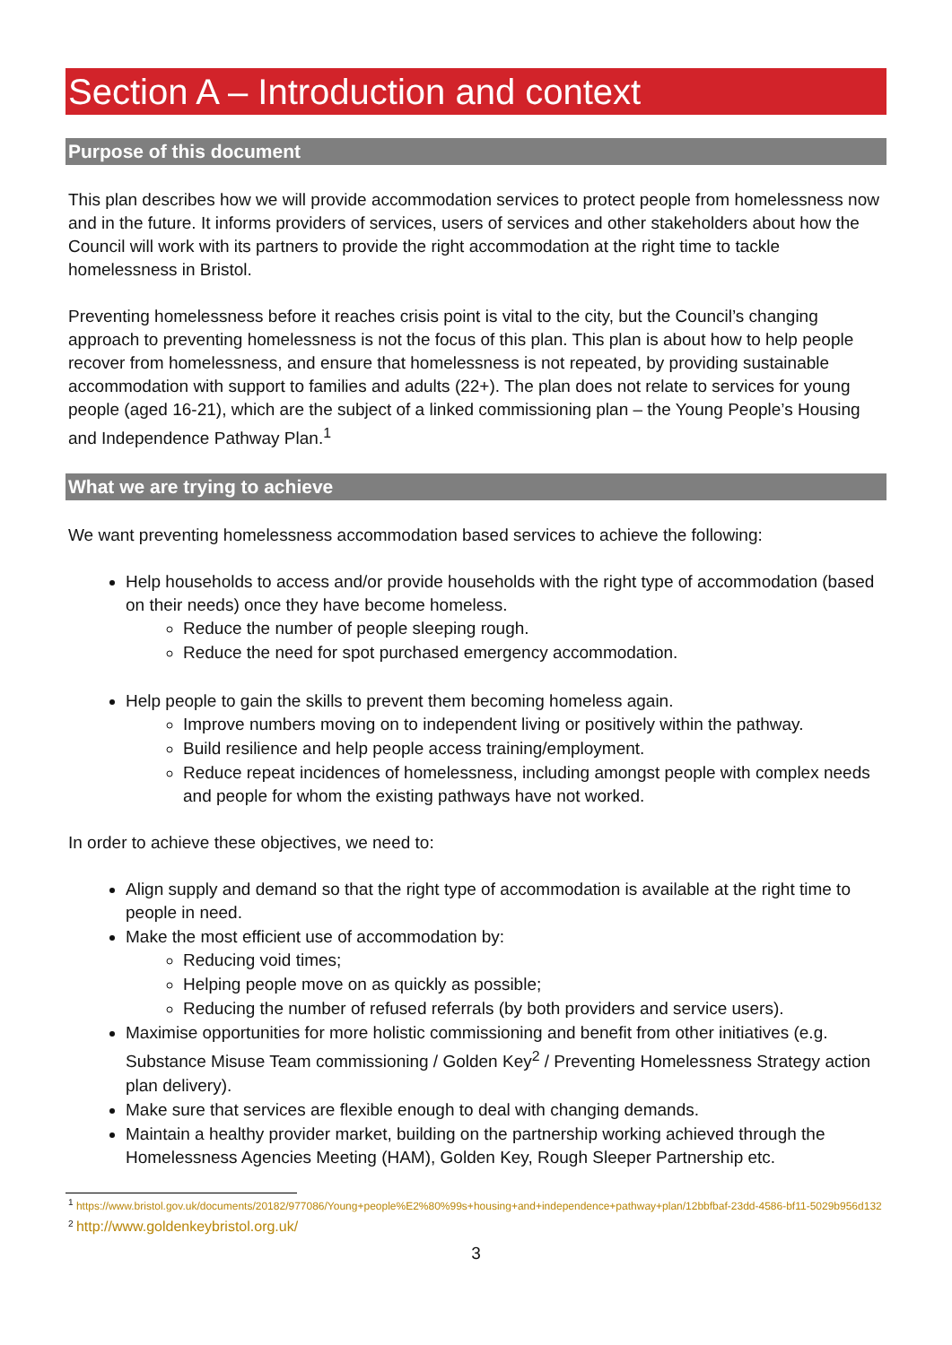Section A – Introduction and context
Purpose of this document
This plan describes how we will provide accommodation services to protect people from homelessness now and in the future. It informs providers of services, users of services and other stakeholders about how the Council will work with its partners to provide the right accommodation at the right time to tackle homelessness in Bristol.
Preventing homelessness before it reaches crisis point is vital to the city, but the Council’s changing approach to preventing homelessness is not the focus of this plan. This plan is about how to help people recover from homelessness, and ensure that homelessness is not repeated, by providing sustainable accommodation with support to families and adults (22+). The plan does not relate to services for young people (aged 16-21), which are the subject of a linked commissioning plan – the Young People’s Housing and Independence Pathway Plan.<sup>1</sup>
What we are trying to achieve
We want preventing homelessness accommodation based services to achieve the following:
Help households to access and/or provide households with the right type of accommodation (based on their needs) once they have become homeless.
Reduce the number of people sleeping rough.
Reduce the need for spot purchased emergency accommodation.
Help people to gain the skills to prevent them becoming homeless again.
Improve numbers moving on to independent living or positively within the pathway.
Build resilience and help people access training/employment.
Reduce repeat incidences of homelessness, including amongst people with complex needs and people for whom the existing pathways have not worked.
In order to achieve these objectives, we need to:
Align supply and demand so that the right type of accommodation is available at the right time to people in need.
Make the most efficient use of accommodation by:
Reducing void times;
Helping people move on as quickly as possible;
Reducing the number of refused referrals (by both providers and service users).
Maximise opportunities for more holistic commissioning and benefit from other initiatives (e.g. Substance Misuse Team commissioning / Golden Key<sup>2</sup> / Preventing Homelessness Strategy action plan delivery).
Make sure that services are flexible enough to deal with changing demands.
Maintain a healthy provider market, building on the partnership working achieved through the Homelessness Agencies Meeting (HAM), Golden Key, Rough Sleeper Partnership etc.
<sup>1</sup> https://www.bristol.gov.uk/documents/20182/977086/Young+people%E2%80%99s+housing+and+independence+pathway+plan/12bbfbaf-23dd-4586-bf11-5029b956d132
<sup>2</sup> http://www.goldenkeybristol.org.uk/
3